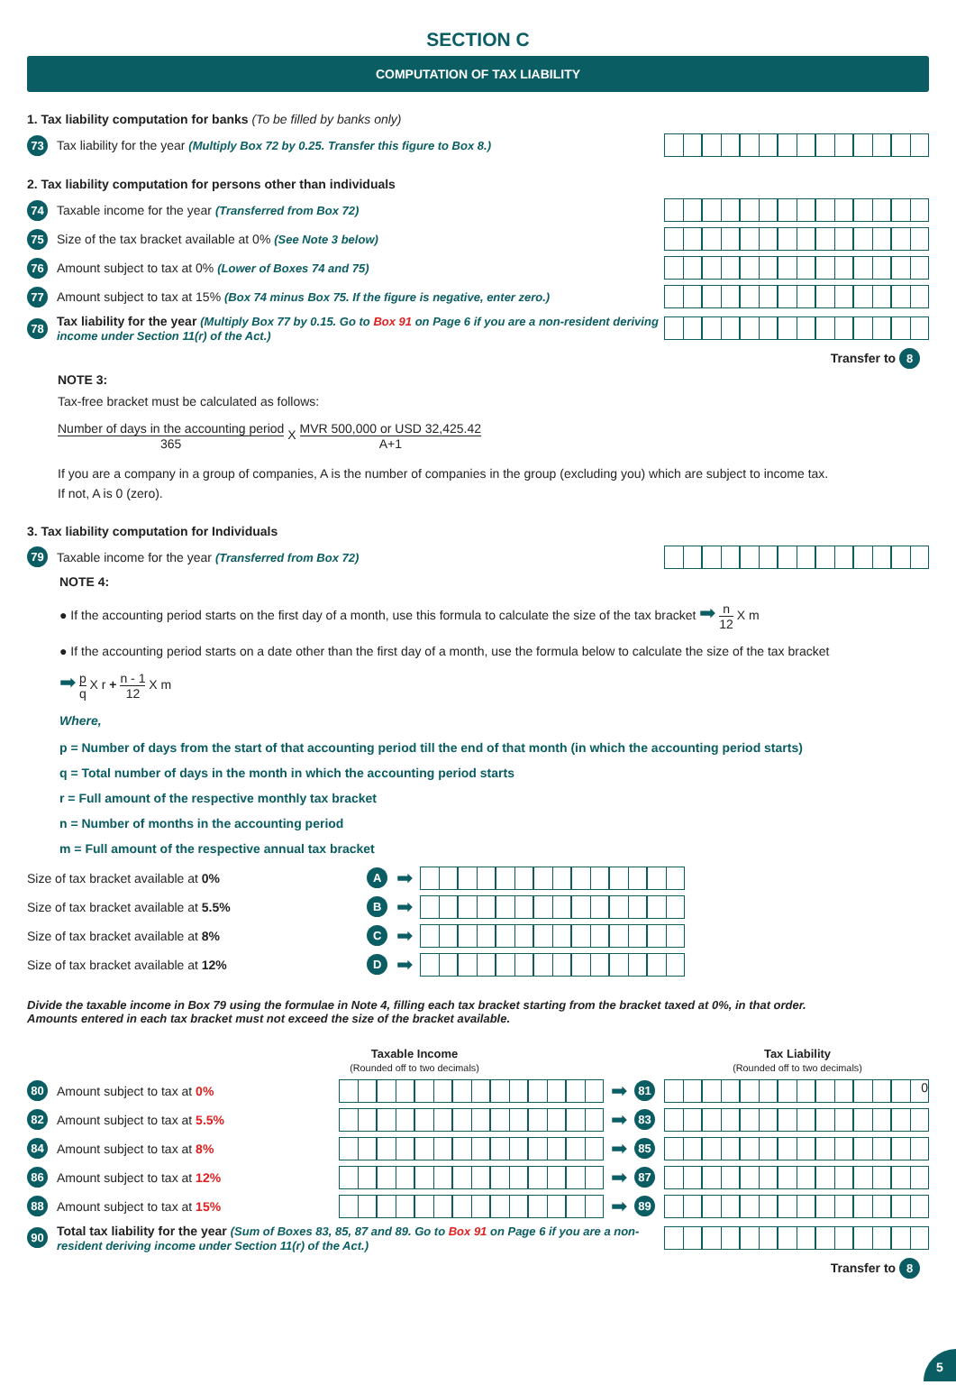SECTION C
COMPUTATION OF TAX LIABILITY
1. Tax liability computation for banks (To be filled by banks only)
73 Tax liability for the year (Multiply Box 72 by 0.25. Transfer this figure to Box 8.)
2. Tax liability computation for persons other than individuals
74 Taxable income for the year (Transferred from Box 72)
75 Size of the tax bracket available at 0% (See Note 3 below)
76 Amount subject to tax at 0% (Lower of Boxes 74 and 75)
77 Amount subject to tax at 15% (Box 74 minus Box 75. If the figure is negative, enter zero.)
78 Tax liability for the year (Multiply Box 77 by 0.15. Go to Box 91 on Page 6 if you are a non-resident deriving income under Section 11(r) of the Act.)
Transfer to 8
NOTE 3:
Tax-free bracket must be calculated as follows:
Number of days in the accounting period 365 X MVR 500,000 or USD 32,425.42 A+1
If you are a company in a group of companies, A is the number of companies in the group (excluding you) which are subject to income tax.
If not, A is 0 (zero).
3. Tax liability computation for Individuals
79 Taxable income for the year (Transferred from Box 72)
NOTE 4:
● If the accounting period starts on the first day of a month, use this formula to calculate the size of the tax bracket ➡ n 12 X m
● If the accounting period starts on a date other than the first day of a month, use the formula below to calculate the size of the tax bracket
➡ p q X r + n - 1 12 X m
Where,
p = Number of days from the start of that accounting period till the end of that month (in which the accounting period starts)
q = Total number of days in the month in which the accounting period starts
r = Full amount of the respective monthly tax bracket
n = Number of months in the accounting period
m = Full amount of the respective annual tax bracket
Size of tax bracket available at 0% A ➡
Size of tax bracket available at 5.5% B ➡
Size of tax bracket available at 8% C ➡
Size of tax bracket available at 12% D ➡
Divide the taxable income in Box 79 using the formulae in Note 4, filling each tax bracket starting from the bracket taxed at 0%, in that order.
Amounts entered in each tax bracket must not exceed the size of the bracket available.
Taxable Income
(Rounded off to two decimals) Tax Liability
(Rounded off to two decimals)
80 Amount subject to tax at 0%
➡ 81
0
82 Amount subject to tax at 5.5%
➡ 83
84 Amount subject to tax at 8%
➡ 85
86 Amount subject to tax at 12%
➡ 87
88 Amount subject to tax at 15%
➡ 89
90 Total tax liability for the year (Sum of Boxes 83, 85, 87 and 89. Go to Box 91 on Page 6 if you are a non-resident deriving income under Section 11(r) of the Act.)
Transfer to 8
5